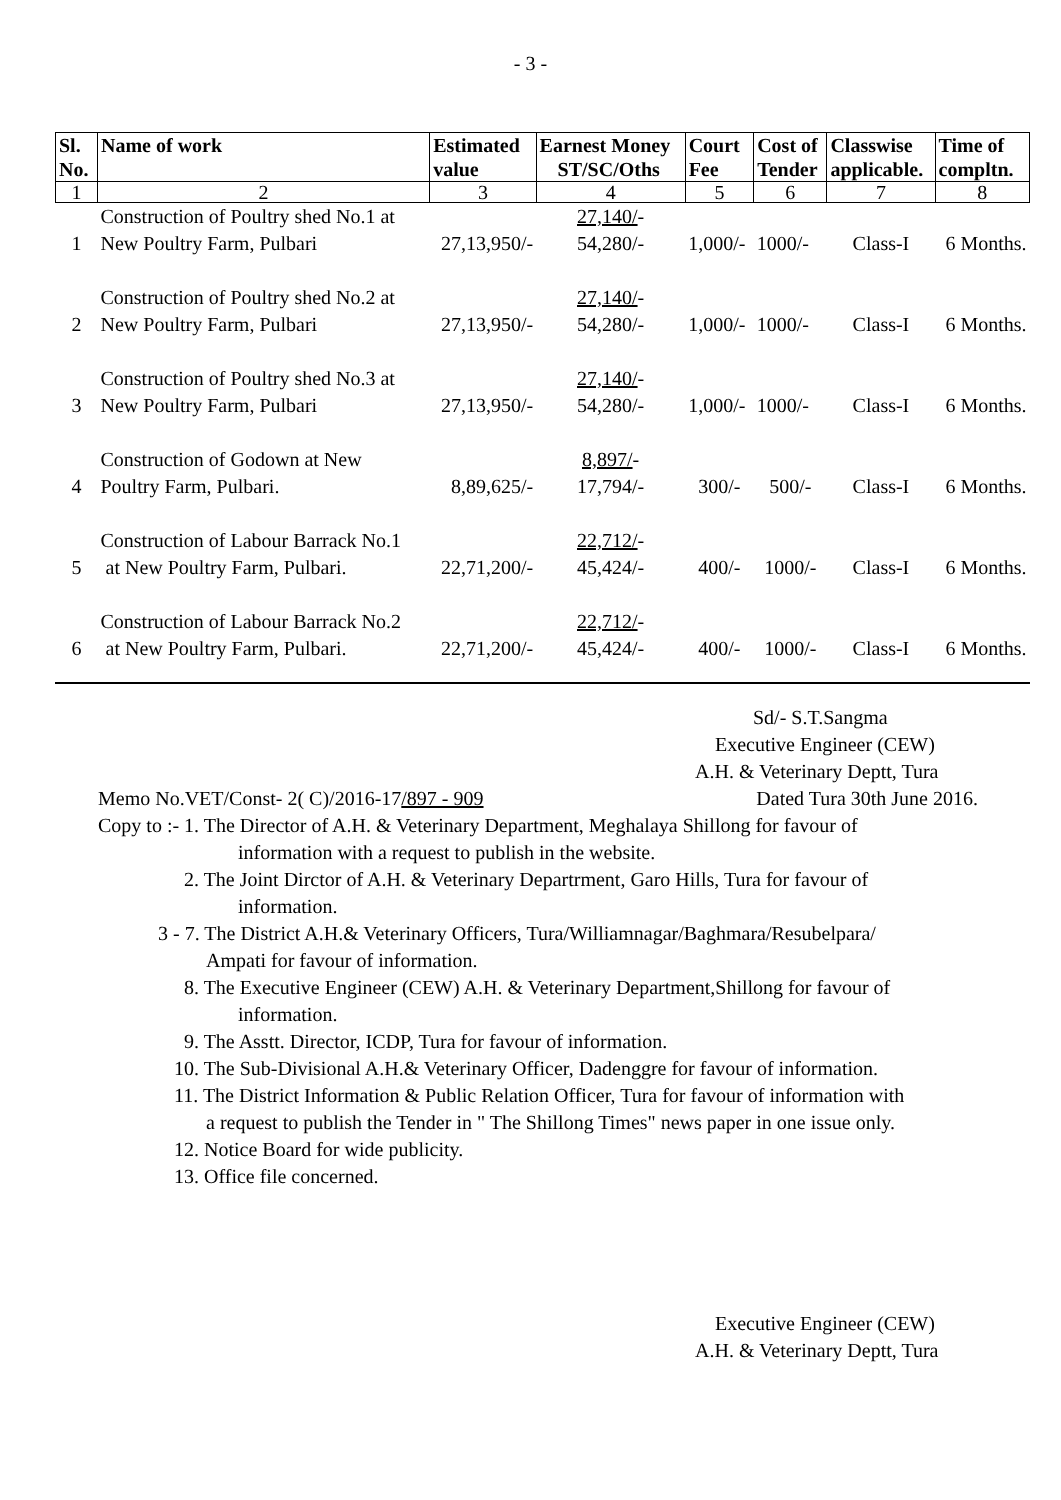- 3 -
| Sl. No. | Name of work | Estimated value | Earnest Money ST/SC/Oths | Court Fee | Cost of Tender | Classwise applicable. | Time of compltn. |
| --- | --- | --- | --- | --- | --- | --- | --- |
| 1 | 2 | 3 | 4 | 5 | 6 | 7 | 8 |
| 1 | Construction of Poultry shed No.1 at New Poultry Farm, Pulbari | 27,13,950/- | 27,140/ - 54,280/- | 1,000/- | 1000/- | Class-I | 6 Months. |
| 2 | Construction of Poultry shed No.2 at New Poultry Farm, Pulbari | 27,13,950/- | 27,140/ - 54,280/- | 1,000/- | 1000/- | Class-I | 6 Months. |
| 3 | Construction of Poultry shed No.3 at New Poultry Farm, Pulbari | 27,13,950/- | 27,140/ - 54,280/- | 1,000/- | 1000/- | Class-I | 6 Months. |
| 4 | Construction of Godown at New Poultry Farm, Pulbari. | 8,89,625/- | 8,897/ - 17,794/- | 300/- | 500/- | Class-I | 6 Months. |
| 5 | Construction of Labour Barrack No.1 at New Poultry Farm, Pulbari. | 22,71,200/- | 22,712/ - 45,424/- | 400/- | 1000/- | Class-I | 6 Months. |
| 6 | Construction of Labour Barrack No.2 at New Poultry Farm, Pulbari. | 22,71,200/- | 22,712/ - 45,424/- | 400/- | 1000/- | Class-I | 6 Months. |
Sd/- S.T.Sangma
Executive Engineer (CEW)
A.H. & Veterinary Deptt, Tura
Memo No.VET/Const- 2( C)/2016-17/897 - 909 Dated Tura 30th June 2016.
Copy to :- 1. The Director of A.H. & Veterinary Department, Meghalaya Shillong for favour of
information with a request to publish in the website.
2. The Joint Dirctor of A.H. & Veterinary Departrment, Garo Hills, Tura for favour of
information.
3 - 7. The District A.H.& Veterinary Officers, Tura/Williamnagar/Baghmara/Resubelpara/
Ampati for favour of information.
8. The Executive Engineer (CEW) A.H. & Veterinary Department,Shillong for favour of
information.
9. The Asstt. Director, ICDP, Tura for favour of information.
10. The Sub-Divisional A.H.& Veterinary Officer, Dadenggre for favour of information.
11. The District Information & Public Relation Officer, Tura for favour of information with
a request to publish the Tender in " The Shillong Times" news paper in one issue only.
12. Notice Board for wide publicity.
13. Office file concerned.
Executive Engineer (CEW)
A.H. & Veterinary Deptt, Tura